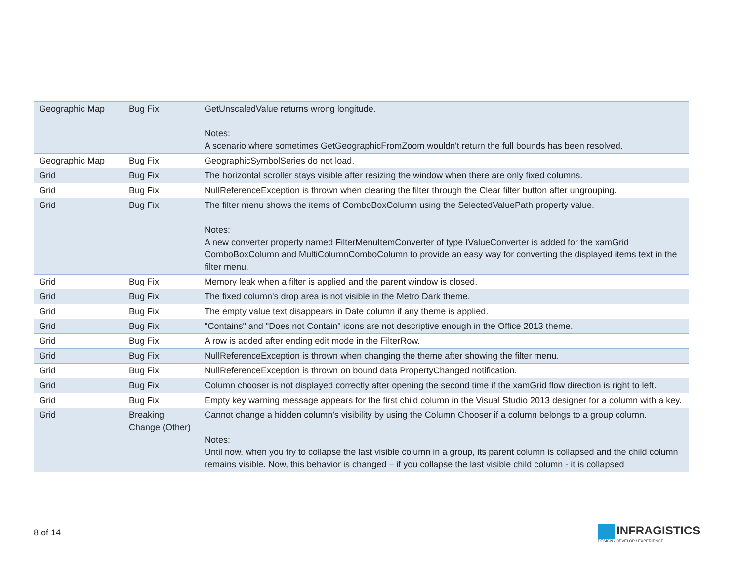| Geographic Map | Bug Fix | GetUnscaledValue returns wrong longitude. Notes: A scenario where sometimes GetGeographicFromZoom wouldn't return the full bounds has been resolved. |
| Geographic Map | Bug Fix | GeographicSymbolSeries do not load. |
| Grid | Bug Fix | The horizontal scroller stays visible after resizing the window when there are only fixed columns. |
| Grid | Bug Fix | NullReferenceException is thrown when clearing the filter through the Clear filter button after ungrouping. |
| Grid | Bug Fix | The filter menu shows the items of ComboBoxColumn using the SelectedValuePath property value. Notes: A new converter property named FilterMenuItemConverter of type IValueConverter is added for the xamGrid ComboBoxColumn and MultiColumnComboColumn to provide an easy way for converting the displayed items text in the filter menu. |
| Grid | Bug Fix | Memory leak when a filter is applied and the parent window is closed. |
| Grid | Bug Fix | The fixed column's drop area is not visible in the Metro Dark theme. |
| Grid | Bug Fix | The empty value text disappears in Date column if any theme is applied. |
| Grid | Bug Fix | "Contains" and "Does not Contain" icons are not descriptive enough in the Office 2013 theme. |
| Grid | Bug Fix | A row is added after ending edit mode in the FilterRow. |
| Grid | Bug Fix | NullReferenceException is thrown when changing the theme after showing the filter menu. |
| Grid | Bug Fix | NullReferenceException is thrown on bound data PropertyChanged notification. |
| Grid | Bug Fix | Column chooser is not displayed correctly after opening the second time if the xamGrid flow direction is right to left. |
| Grid | Bug Fix | Empty key warning message appears for the first child column in the Visual Studio 2013 designer for a column with a key. |
| Grid | Breaking Change (Other) | Cannot change a hidden column's visibility by using the Column Chooser if a column belongs to a group column. Notes: Until now, when you try to collapse the last visible column in a group, its parent column is collapsed and the child column remains visible. Now, this behavior is changed – if you collapse the last visible child column - it is collapsed |
8 of 14
INFRAGISTICS
DESIGN / DEVELOP / EXPERIENCE